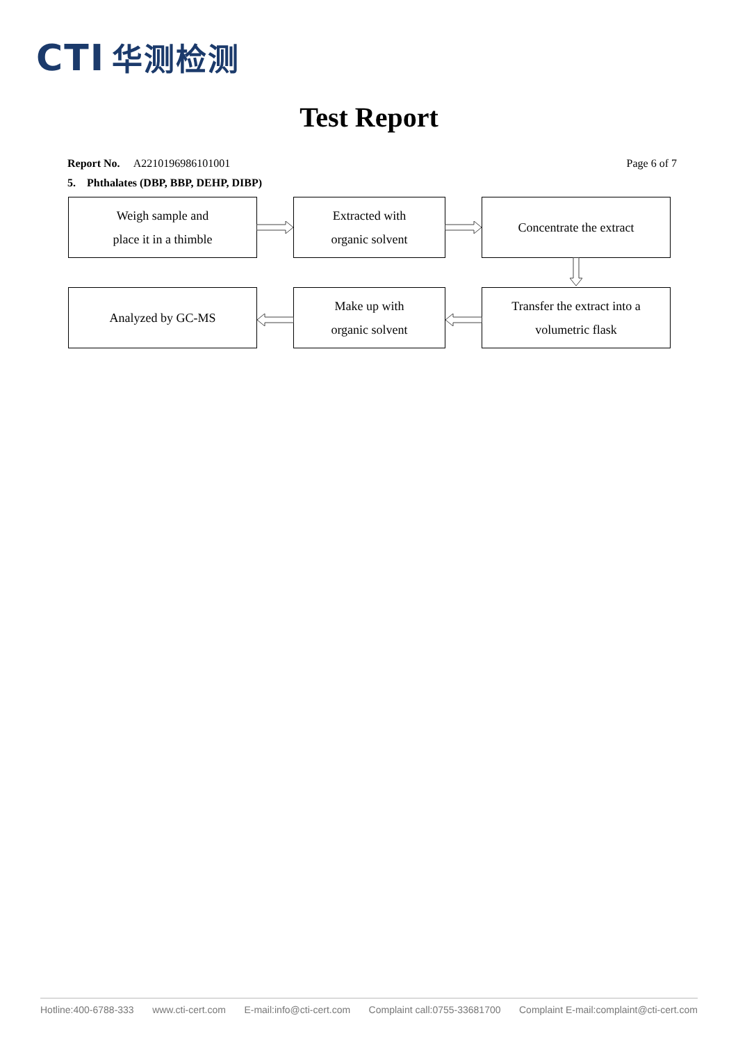CTI 华测检测
Test Report
Report No. A2210196986101001 Page 6 of 7
5. Phthalates (DBP, BBP, DEHP, DIBP)
Weigh sample and
place it in a thimble
Extracted with
organic solvent
Concentrate the extract
Analyzed by GC-MS
Make up with
organic solvent
Transfer the extract into a
volumetric flask
Hotline:400-6788-333 www.cti-cert.com E-mail:info@cti-cert.com Complaint call:0755-33681700 Complaint E-mail:complaint@cti-cert.com